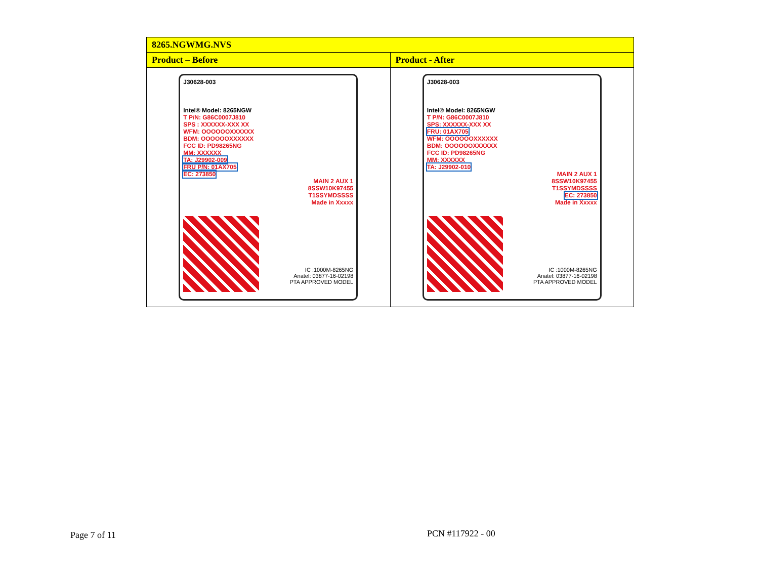| 8265.NGWMG.NVS | |
| --- | --- |
| Product – Before | Product - After |
| J30628-003 Intel® Model: 8265NGW T P/N: G86C0007J810 SPS : XXXXXX-XXX XX WFM: OOOOOOXXXXXX BDM: OOOOOOXXXXXX FCC ID: PD98265NG MM: XXXXXX TA: J29902-009 FRU P/N: 01AX705 EC: 273850 MAIN 2 AUX 1 8SSW10K97455 T1SSYMDSSSS Made in Xxxxx IC :1000M-8265NG Anatel: 03877-16-02198 PTA APPROVED MODEL | J30628-003 Intel® Model: 8265NGW T P/N: G86C0007J810 SPS: XXXXXX-XXX XX FRU: 01AX705 WFM: OOOOOOXXXXXX BDM: OOOOOOXXXXXX FCC ID: PD98265NG MM: XXXXXX TA: J29902-010 MAIN 2 AUX 1 8SSW10K97455 T1SSYMDSSSS EC: 273850 Made in Xxxxx IC :1000M-8265NG Anatel: 03877-16-02198 PTA APPROVED MODEL |
Page 7 of 11 PCN #117922 - 00